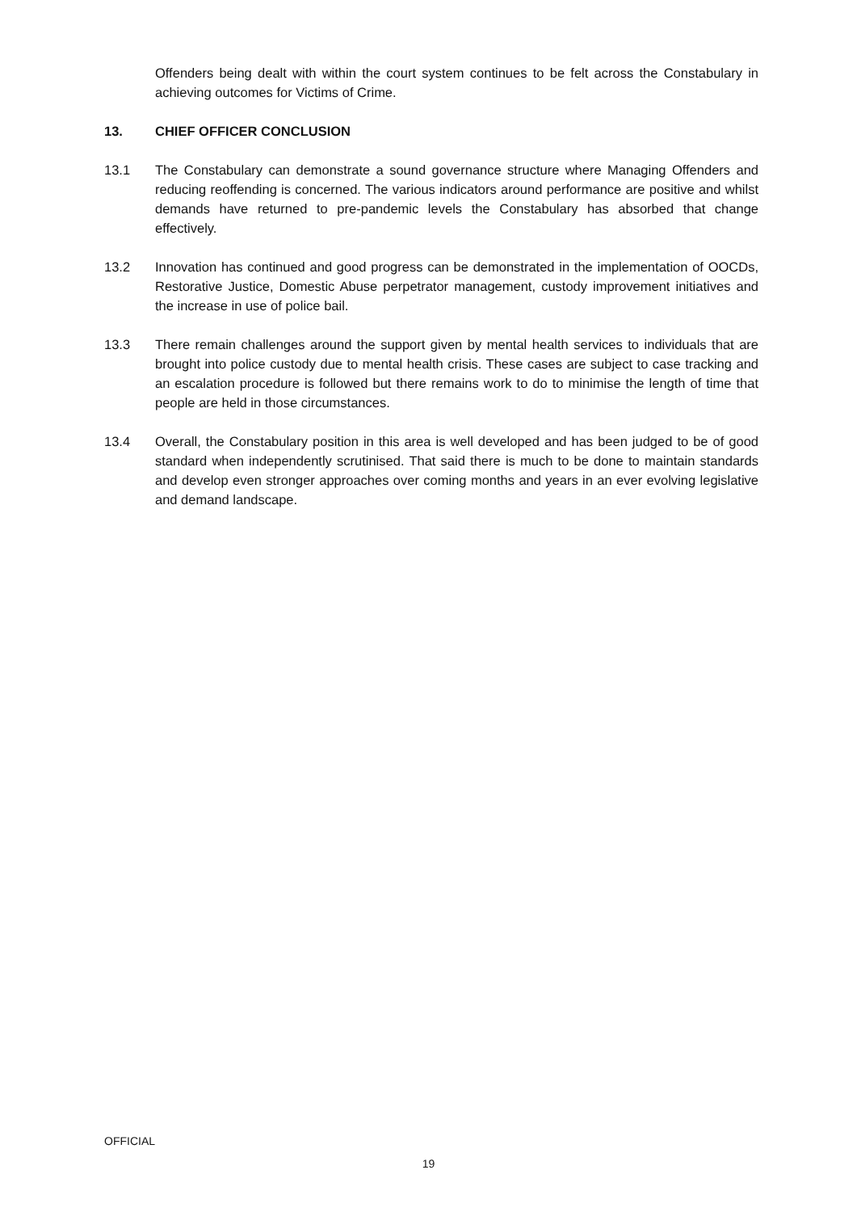Offenders being dealt with within the court system continues to be felt across the Constabulary in achieving outcomes for Victims of Crime.
13. CHIEF OFFICER CONCLUSION
13.1 The Constabulary can demonstrate a sound governance structure where Managing Offenders and reducing reoffending is concerned. The various indicators around performance are positive and whilst demands have returned to pre-pandemic levels the Constabulary has absorbed that change effectively.
13.2 Innovation has continued and good progress can be demonstrated in the implementation of OOCDs, Restorative Justice, Domestic Abuse perpetrator management, custody improvement initiatives and the increase in use of police bail.
13.3 There remain challenges around the support given by mental health services to individuals that are brought into police custody due to mental health crisis. These cases are subject to case tracking and an escalation procedure is followed but there remains work to do to minimise the length of time that people are held in those circumstances.
13.4 Overall, the Constabulary position in this area is well developed and has been judged to be of good standard when independently scrutinised. That said there is much to be done to maintain standards and develop even stronger approaches over coming months and years in an ever evolving legislative and demand landscape.
OFFICIAL
19